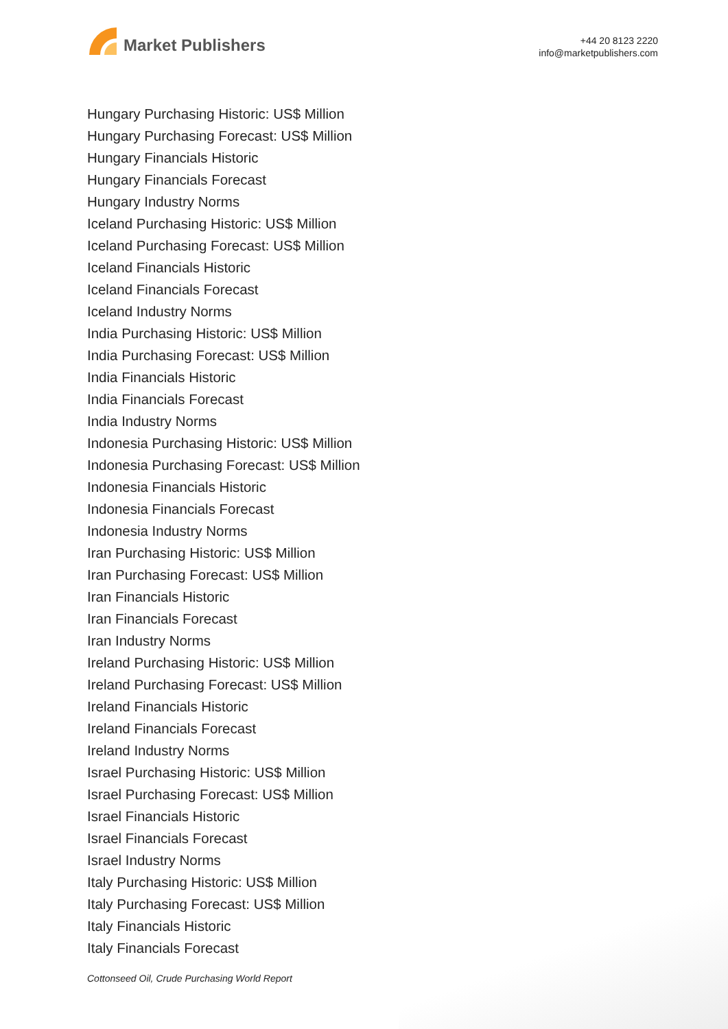Market Publishers
+44 20 8123 2220
info@marketpublishers.com
Hungary Purchasing Historic: US$ Million
Hungary Purchasing Forecast: US$ Million
Hungary Financials Historic
Hungary Financials Forecast
Hungary Industry Norms
Iceland Purchasing Historic: US$ Million
Iceland Purchasing Forecast: US$ Million
Iceland Financials Historic
Iceland Financials Forecast
Iceland Industry Norms
India Purchasing Historic: US$ Million
India Purchasing Forecast: US$ Million
India Financials Historic
India Financials Forecast
India Industry Norms
Indonesia Purchasing Historic: US$ Million
Indonesia Purchasing Forecast: US$ Million
Indonesia Financials Historic
Indonesia Financials Forecast
Indonesia Industry Norms
Iran Purchasing Historic: US$ Million
Iran Purchasing Forecast: US$ Million
Iran Financials Historic
Iran Financials Forecast
Iran Industry Norms
Ireland Purchasing Historic: US$ Million
Ireland Purchasing Forecast: US$ Million
Ireland Financials Historic
Ireland Financials Forecast
Ireland Industry Norms
Israel Purchasing Historic: US$ Million
Israel Purchasing Forecast: US$ Million
Israel Financials Historic
Israel Financials Forecast
Israel Industry Norms
Italy Purchasing Historic: US$ Million
Italy Purchasing Forecast: US$ Million
Italy Financials Historic
Italy Financials Forecast
Cottonseed Oil, Crude Purchasing World Report